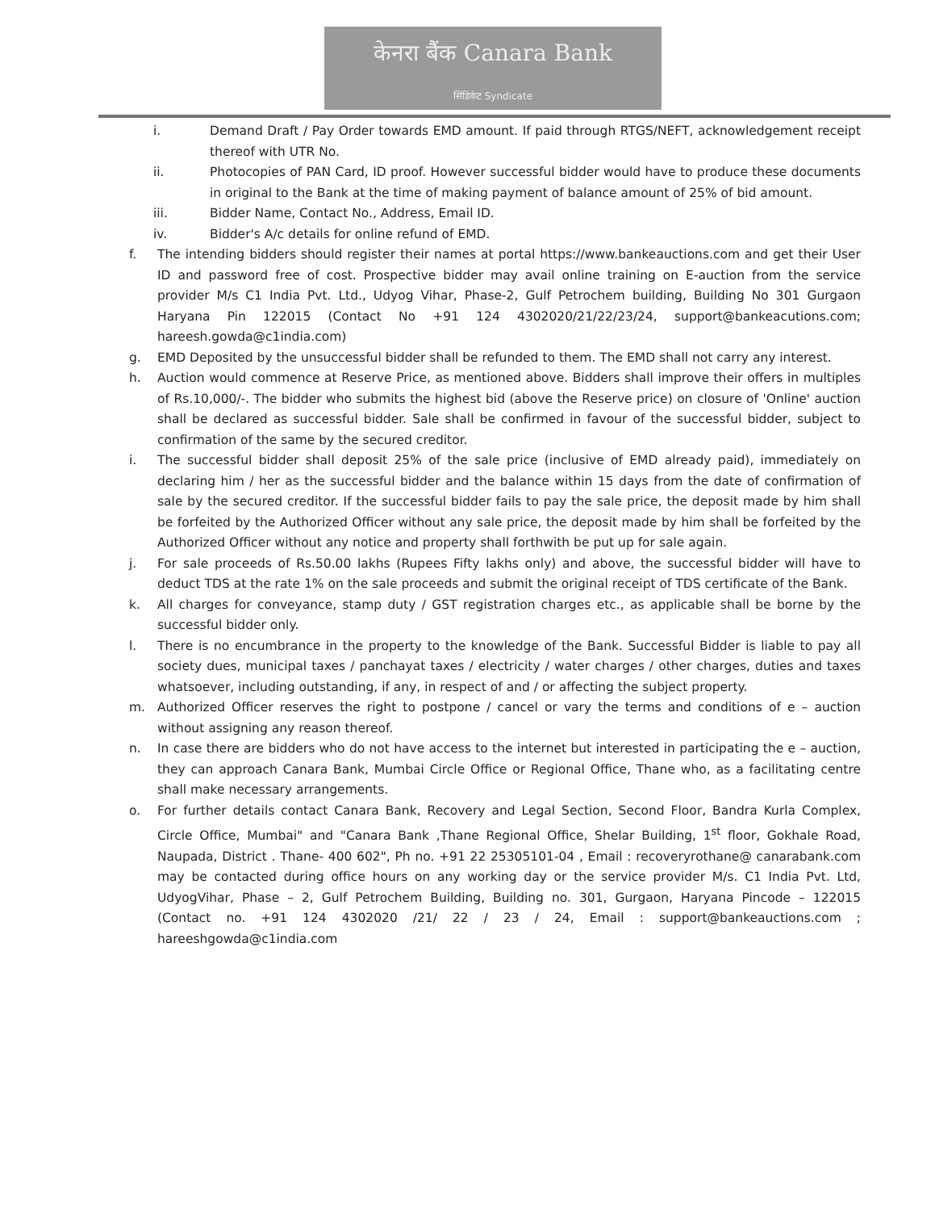केनरा बैंक Canara Bank
सिंडिकेट Syndicate
i. Demand Draft / Pay Order towards EMD amount. If paid through RTGS/NEFT, acknowledgement receipt thereof with UTR No.
ii. Photocopies of PAN Card, ID proof. However successful bidder would have to produce these documents in original to the Bank at the time of making payment of balance amount of 25% of bid amount.
iii. Bidder Name, Contact No., Address, Email ID.
iv. Bidder's A/c details for online refund of EMD.
f. The intending bidders should register their names at portal https://www.bankeauctions.com and get their User ID and password free of cost. Prospective bidder may avail online training on E-auction from the service provider M/s C1 India Pvt. Ltd., Udyog Vihar, Phase-2, Gulf Petrochem building, Building No 301 Gurgaon Haryana Pin 122015 (Contact No +91 124 4302020/21/22/23/24, support@bankeacutions.com; hareesh.gowda@c1india.com)
g. EMD Deposited by the unsuccessful bidder shall be refunded to them. The EMD shall not carry any interest.
h. Auction would commence at Reserve Price, as mentioned above. Bidders shall improve their offers in multiples of Rs.10,000/-. The bidder who submits the highest bid (above the Reserve price) on closure of 'Online' auction shall be declared as successful bidder. Sale shall be confirmed in favour of the successful bidder, subject to confirmation of the same by the secured creditor.
i. The successful bidder shall deposit 25% of the sale price (inclusive of EMD already paid), immediately on declaring him / her as the successful bidder and the balance within 15 days from the date of confirmation of sale by the secured creditor. If the successful bidder fails to pay the sale price, the deposit made by him shall be forfeited by the Authorized Officer without any sale price, the deposit made by him shall be forfeited by the Authorized Officer without any notice and property shall forthwith be put up for sale again.
j. For sale proceeds of Rs.50.00 lakhs (Rupees Fifty lakhs only) and above, the successful bidder will have to deduct TDS at the rate 1% on the sale proceeds and submit the original receipt of TDS certificate of the Bank.
k. All charges for conveyance, stamp duty / GST registration charges etc., as applicable shall be borne by the successful bidder only.
l. There is no encumbrance in the property to the knowledge of the Bank. Successful Bidder is liable to pay all society dues, municipal taxes / panchayat taxes / electricity / water charges / other charges, duties and taxes whatsoever, including outstanding, if any, in respect of and / or affecting the subject property.
m. Authorized Officer reserves the right to postpone / cancel or vary the terms and conditions of e – auction without assigning any reason thereof.
n. In case there are bidders who do not have access to the internet but interested in participating the e – auction, they can approach Canara Bank, Mumbai Circle Office or Regional Office, Thane who, as a facilitating centre shall make necessary arrangements.
o. For further details contact Canara Bank, Recovery and Legal Section, Second Floor, Bandra Kurla Complex, Circle Office, Mumbai" and "Canara Bank ,Thane Regional Office, Shelar Building, 1<sup>st</sup> floor, Gokhale Road, Naupada, District . Thane- 400 602", Ph no. +91 22 25305101-04 , Email : recoveryrothane@ canarabank.com may be contacted during office hours on any working day or the service provider M/s. C1 India Pvt. Ltd, UdyogVihar, Phase – 2, Gulf Petrochem Building, Building no. 301, Gurgaon, Haryana Pincode – 122015 (Contact no. +91 124 4302020 /21/ 22 / 23 / 24, Email : support@bankeauctions.com ; hareeshgowda@c1india.com